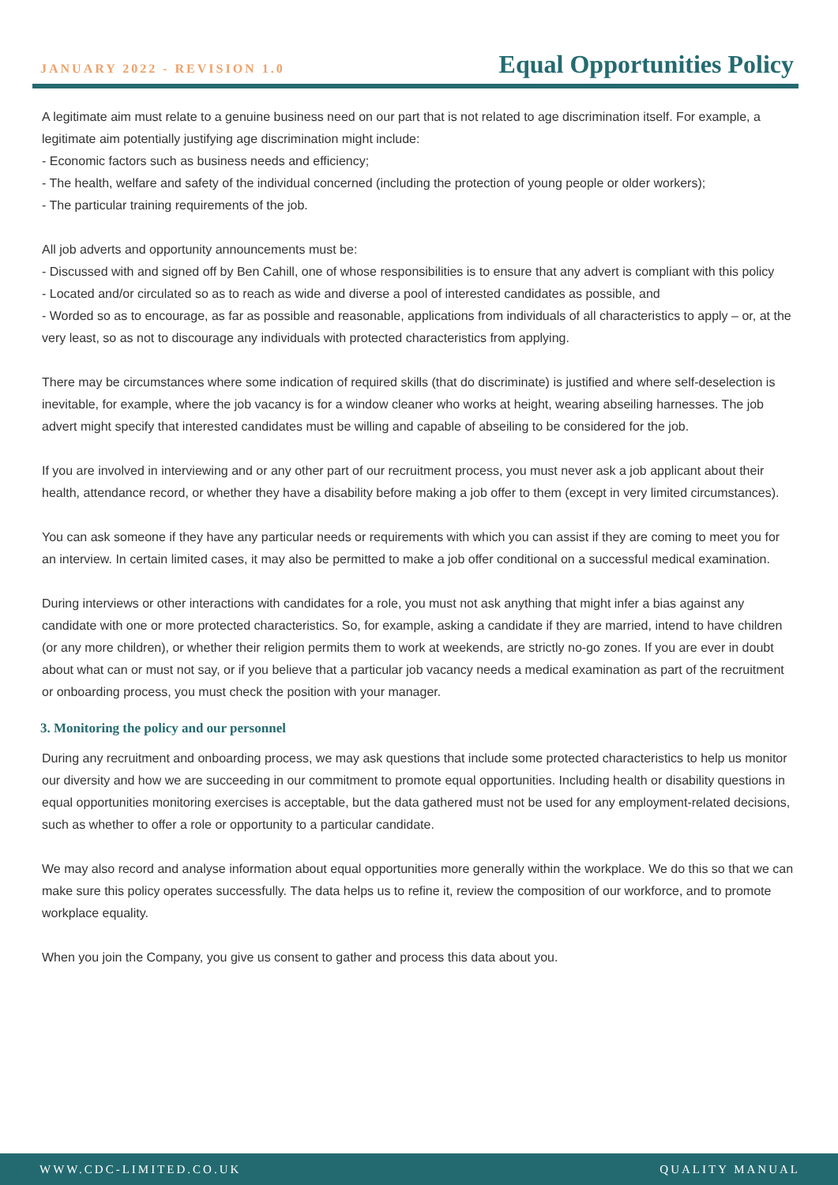JANUARY 2022 - REVISION 1.0
Equal Opportunities Policy
A legitimate aim must relate to a genuine business need on our part that is not related to age discrimination itself. For example, a legitimate aim potentially justifying age discrimination might include:
- Economic factors such as business needs and efficiency;
- The health, welfare and safety of the individual concerned (including the protection of young people or older workers);
- The particular training requirements of the job.
All job adverts and opportunity announcements must be:
- Discussed with and signed off by Ben Cahill, one of whose responsibilities is to ensure that any advert is compliant with this policy
- Located and/or circulated so as to reach as wide and diverse a pool of interested candidates as possible, and
- Worded so as to encourage, as far as possible and reasonable, applications from individuals of all characteristics to apply – or, at the very least, so as not to discourage any individuals with protected characteristics from applying.
There may be circumstances where some indication of required skills (that do discriminate) is justified and where self-deselection is inevitable, for example, where the job vacancy is for a window cleaner who works at height, wearing abseiling harnesses. The job advert might specify that interested candidates must be willing and capable of abseiling to be considered for the job.
If you are involved in interviewing and or any other part of our recruitment process, you must never ask a job applicant about their health, attendance record, or whether they have a disability before making a job offer to them (except in very limited circumstances).
You can ask someone if they have any particular needs or requirements with which you can assist if they are coming to meet you for an interview. In certain limited cases, it may also be permitted to make a job offer conditional on a successful medical examination.
During interviews or other interactions with candidates for a role, you must not ask anything that might infer a bias against any candidate with one or more protected characteristics. So, for example, asking a candidate if they are married, intend to have children (or any more children), or whether their religion permits them to work at weekends, are strictly no-go zones. If you are ever in doubt about what can or must not say, or if you believe that a particular job vacancy needs a medical examination as part of the recruitment or onboarding process, you must check the position with your manager.
3. Monitoring the policy and our personnel
During any recruitment and onboarding process, we may ask questions that include some protected characteristics to help us monitor our diversity and how we are succeeding in our commitment to promote equal opportunities. Including health or disability questions in equal opportunities monitoring exercises is acceptable, but the data gathered must not be used for any employment-related decisions, such as whether to offer a role or opportunity to a particular candidate.
We may also record and analyse information about equal opportunities more generally within the workplace. We do this so that we can make sure this policy operates successfully. The data helps us to refine it, review the composition of our workforce, and to promote workplace equality.
When you join the Company, you give us consent to gather and process this data about you.
WWW.CDC-LIMITED.CO.UK QUALITY MANUAL